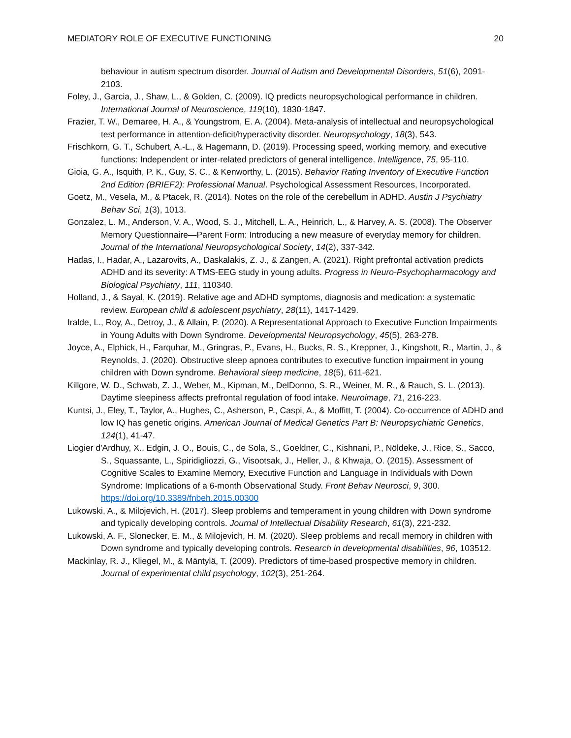MEDIATORY ROLE OF EXECUTIVE FUNCTIONING 20
behaviour in autism spectrum disorder. Journal of Autism and Developmental Disorders, 51(6), 2091-2103.
Foley, J., Garcia, J., Shaw, L., & Golden, C. (2009). IQ predicts neuropsychological performance in children. International Journal of Neuroscience, 119(10), 1830-1847.
Frazier, T. W., Demaree, H. A., & Youngstrom, E. A. (2004). Meta-analysis of intellectual and neuropsychological test performance in attention-deficit/hyperactivity disorder. Neuropsychology, 18(3), 543.
Frischkorn, G. T., Schubert, A.-L., & Hagemann, D. (2019). Processing speed, working memory, and executive functions: Independent or inter-related predictors of general intelligence. Intelligence, 75, 95-110.
Gioia, G. A., Isquith, P. K., Guy, S. C., & Kenworthy, L. (2015). Behavior Rating Inventory of Executive Function 2nd Edition (BRIEF2): Professional Manual. Psychological Assessment Resources, Incorporated.
Goetz, M., Vesela, M., & Ptacek, R. (2014). Notes on the role of the cerebellum in ADHD. Austin J Psychiatry Behav Sci, 1(3), 1013.
Gonzalez, L. M., Anderson, V. A., Wood, S. J., Mitchell, L. A., Heinrich, L., & Harvey, A. S. (2008). The Observer Memory Questionnaire—Parent Form: Introducing a new measure of everyday memory for children. Journal of the International Neuropsychological Society, 14(2), 337-342.
Hadas, I., Hadar, A., Lazarovits, A., Daskalakis, Z. J., & Zangen, A. (2021). Right prefrontal activation predicts ADHD and its severity: A TMS-EEG study in young adults. Progress in Neuro-Psychopharmacology and Biological Psychiatry, 111, 110340.
Holland, J., & Sayal, K. (2019). Relative age and ADHD symptoms, diagnosis and medication: a systematic review. European child & adolescent psychiatry, 28(11), 1417-1429.
Iralde, L., Roy, A., Detroy, J., & Allain, P. (2020). A Representational Approach to Executive Function Impairments in Young Adults with Down Syndrome. Developmental Neuropsychology, 45(5), 263-278.
Joyce, A., Elphick, H., Farquhar, M., Gringras, P., Evans, H., Bucks, R. S., Kreppner, J., Kingshott, R., Martin, J., & Reynolds, J. (2020). Obstructive sleep apnoea contributes to executive function impairment in young children with Down syndrome. Behavioral sleep medicine, 18(5), 611-621.
Killgore, W. D., Schwab, Z. J., Weber, M., Kipman, M., DelDonno, S. R., Weiner, M. R., & Rauch, S. L. (2013). Daytime sleepiness affects prefrontal regulation of food intake. Neuroimage, 71, 216-223.
Kuntsi, J., Eley, T., Taylor, A., Hughes, C., Asherson, P., Caspi, A., & Moffitt, T. (2004). Co-occurrence of ADHD and low IQ has genetic origins. American Journal of Medical Genetics Part B: Neuropsychiatric Genetics, 124(1), 41-47.
Liogier d'Ardhuy, X., Edgin, J. O., Bouis, C., de Sola, S., Goeldner, C., Kishnani, P., Nöldeke, J., Rice, S., Sacco, S., Squassante, L., Spiridigliozzi, G., Visootsak, J., Heller, J., & Khwaja, O. (2015). Assessment of Cognitive Scales to Examine Memory, Executive Function and Language in Individuals with Down Syndrome: Implications of a 6-month Observational Study. Front Behav Neurosci, 9, 300. https://doi.org/10.3389/fnbeh.2015.00300
Lukowski, A., & Milojevich, H. (2017). Sleep problems and temperament in young children with Down syndrome and typically developing controls. Journal of Intellectual Disability Research, 61(3), 221-232.
Lukowski, A. F., Slonecker, E. M., & Milojevich, H. M. (2020). Sleep problems and recall memory in children with Down syndrome and typically developing controls. Research in developmental disabilities, 96, 103512.
Mackinlay, R. J., Kliegel, M., & Mäntylä, T. (2009). Predictors of time-based prospective memory in children. Journal of experimental child psychology, 102(3), 251-264.